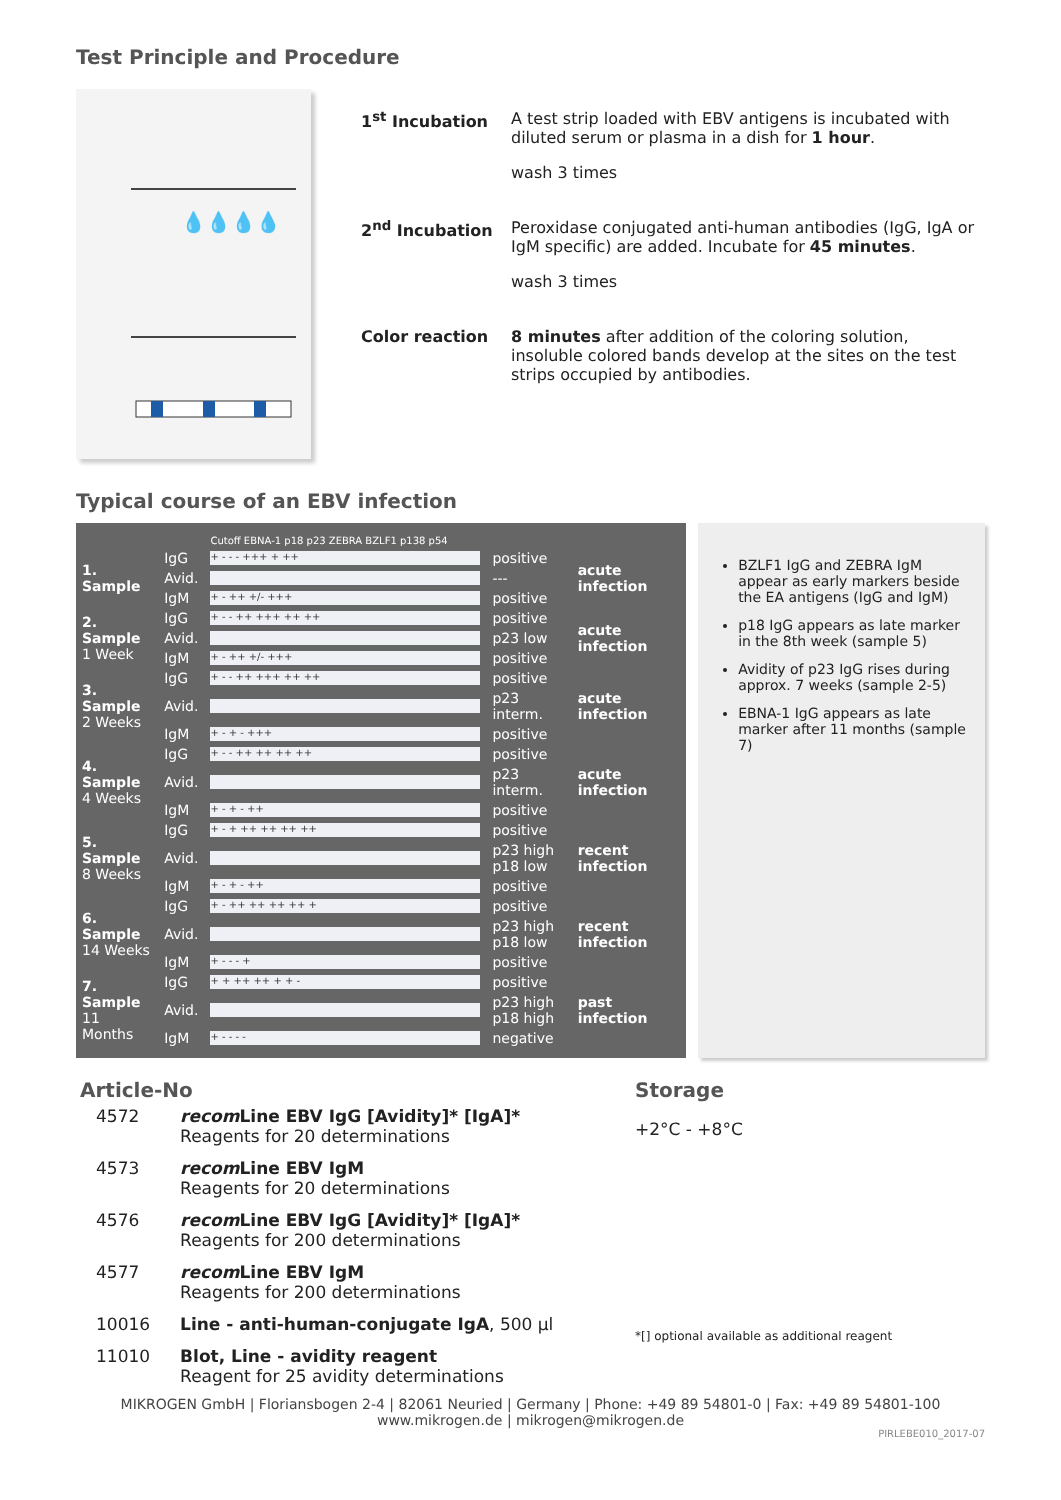Test Principle and Procedure
💧💧💧💧
1<sup>st</sup> Incubation A test strip loaded with EBV antigens is incubated with diluted serum or plasma in a dish for 1 hour.
wash 3 times
2<sup>nd</sup> Incubation Peroxidase conjugated anti-human antibodies (IgG, IgA or IgM specific) are added. Incubate for 45 minutes.
wash 3 times
Color reaction 8 minutes after addition of the coloring solution, insoluble colored bands develop at the sites on the test strips occupied by antibodies.
Typical course of an EBV infection
| | | Cutoff EBNA-1 p18 p23 ZEBRA BZLF1 p138 p54 | | |
| 1. Sample | IgG | + - - - +++ + ++ | positive | acute infection |
| | Avid. | | --- | |
| | IgM | + - ++ +/- +++ | positive | |
| 2. Sample 1 Week | IgG | + - - ++ +++ ++ ++ | positive | acute infection |
| | Avid. | | p23 low | |
| | IgM | + - ++ +/- +++ | positive | |
| 3. Sample 2 Weeks | IgG | + - - ++ +++ ++ ++ | positive | acute infection |
| | Avid. | | p23 interm. | |
| | IgM | + - + - +++ | positive | |
| 4. Sample 4 Weeks | IgG | + - - ++ ++ ++ ++ | positive | acute infection |
| | Avid. | | p23 interm. | |
| | IgM | + - + - ++ | positive | |
| 5. Sample 8 Weeks | IgG | + - + ++ ++ ++ ++ | positive | recent infection |
| | Avid. | | p23 high p18 low | |
| | IgM | + - + - ++ | positive | |
| 6. Sample 14 Weeks | IgG | + - ++ ++ ++ ++ + | positive | recent infection |
| | Avid. | | p23 high p18 low | |
| | IgM | + - - - + | positive | |
| 7. Sample 11 Months | IgG | + + ++ ++ + + - | positive | past infection |
| | Avid. | | p23 high p18 high | |
| | IgM | + - - - - | negative | |
BZLF1 IgG and ZEBRA IgM appear as early markers beside the EA antigens (IgG and IgM)
p18 IgG appears as late marker in the 8th week (sample 5)
Avidity of p23 IgG rises during approx. 7 weeks (sample 2-5)
EBNA-1 IgG appears as late marker after 11 months (sample 7)
Article-No
| 4572 | recom Line EBV IgG [Avidity]* [IgA]* Reagents for 20 determinations |
| 4573 | recom Line EBV IgM Reagents for 20 determinations |
| 4576 | recom Line EBV IgG [Avidity]* [IgA]* Reagents for 200 determinations |
| 4577 | recom Line EBV IgM Reagents for 200 determinations |
| 10016 | Line - anti-human-conjugate IgA , 500 µl |
| 11010 | Blot, Line - avidity reagent Reagent for 25 avidity determinations |
Storage
+2°C - +8°C
*[] optional available as additional reagent
MIKROGEN GmbH | Floriansbogen 2-4 | 82061 Neuried | Germany | Phone: +49 89 54801-0 | Fax: +49 89 54801-100
www.mikrogen.de | mikrogen@mikrogen.de
PIRLEBE010_2017-07